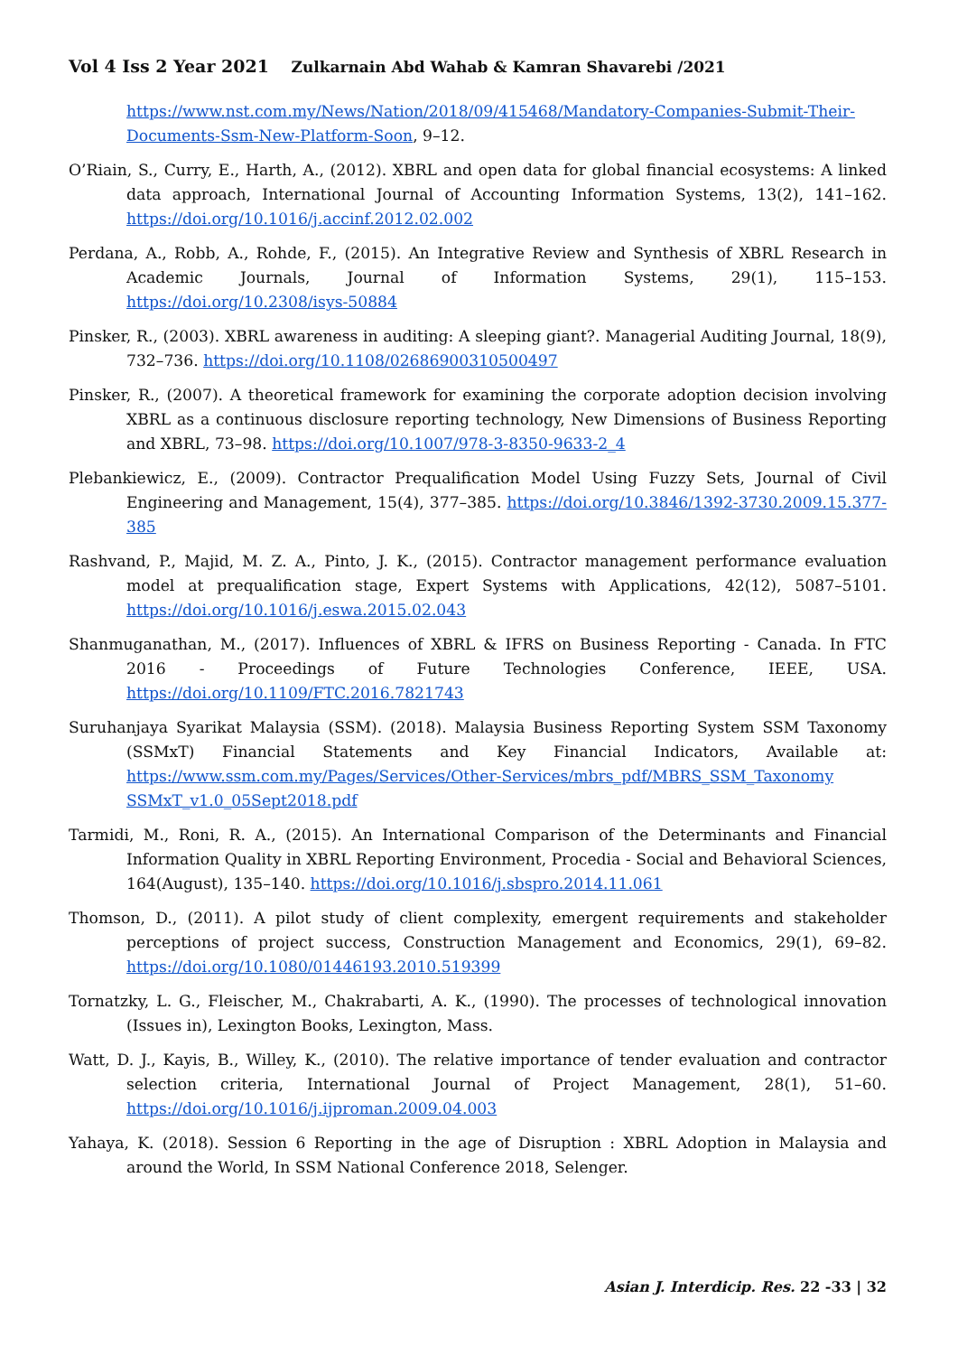Vol 4 Iss 2 Year 2021 Zulkarnain Abd Wahab & Kamran Shavarebi /2021
https://www.nst.com.my/News/Nation/2018/09/415468/Mandatory-Companies-Submit-Their-Documents-Ssm-New-Platform-Soon, 9–12.
O’Riain, S., Curry, E., Harth, A., (2012). XBRL and open data for global financial ecosystems: A linked data approach, International Journal of Accounting Information Systems, 13(2), 141–162. https://doi.org/10.1016/j.accinf.2012.02.002
Perdana, A., Robb, A., Rohde, F., (2015). An Integrative Review and Synthesis of XBRL Research in Academic Journals, Journal of Information Systems, 29(1), 115–153. https://doi.org/10.2308/isys-50884
Pinsker, R., (2003). XBRL awareness in auditing: A sleeping giant?. Managerial Auditing Journal, 18(9), 732–736. https://doi.org/10.1108/02686900310500497
Pinsker, R., (2007). A theoretical framework for examining the corporate adoption decision involving XBRL as a continuous disclosure reporting technology, New Dimensions of Business Reporting and XBRL, 73–98. https://doi.org/10.1007/978-3-8350-9633-2_4
Plebankiewicz, E., (2009). Contractor Prequalification Model Using Fuzzy Sets, Journal of Civil Engineering and Management, 15(4), 377–385. https://doi.org/10.3846/1392-3730.2009.15.377-385
Rashvand, P., Majid, M. Z. A., Pinto, J. K., (2015). Contractor management performance evaluation model at prequalification stage, Expert Systems with Applications, 42(12), 5087–5101. https://doi.org/10.1016/j.eswa.2015.02.043
Shanmuganathan, M., (2017). Influences of XBRL & IFRS on Business Reporting - Canada. In FTC 2016 - Proceedings of Future Technologies Conference, IEEE, USA. https://doi.org/10.1109/FTC.2016.7821743
Suruhanjaya Syarikat Malaysia (SSM). (2018). Malaysia Business Reporting System SSM Taxonomy (SSMxT) Financial Statements and Key Financial Indicators, Available at: https://www.ssm.com.my/Pages/Services/Other-Services/mbrs_pdf/MBRS_SSM_Taxonomy SSMxT_v1.0_05Sept2018.pdf
Tarmidi, M., Roni, R. A., (2015). An International Comparison of the Determinants and Financial Information Quality in XBRL Reporting Environment, Procedia - Social and Behavioral Sciences, 164(August), 135–140. https://doi.org/10.1016/j.sbspro.2014.11.061
Thomson, D., (2011). A pilot study of client complexity, emergent requirements and stakeholder perceptions of project success, Construction Management and Economics, 29(1), 69–82. https://doi.org/10.1080/01446193.2010.519399
Tornatzky, L. G., Fleischer, M., Chakrabarti, A. K., (1990). The processes of technological innovation (Issues in), Lexington Books, Lexington, Mass.
Watt, D. J., Kayis, B., Willey, K., (2010). The relative importance of tender evaluation and contractor selection criteria, International Journal of Project Management, 28(1), 51–60. https://doi.org/10.1016/j.ijproman.2009.04.003
Yahaya, K. (2018). Session 6 Reporting in the age of Disruption : XBRL Adoption in Malaysia and around the World, In SSM National Conference 2018, Selenger.
Asian J. Interdicip. Res. 22 -33 | 32